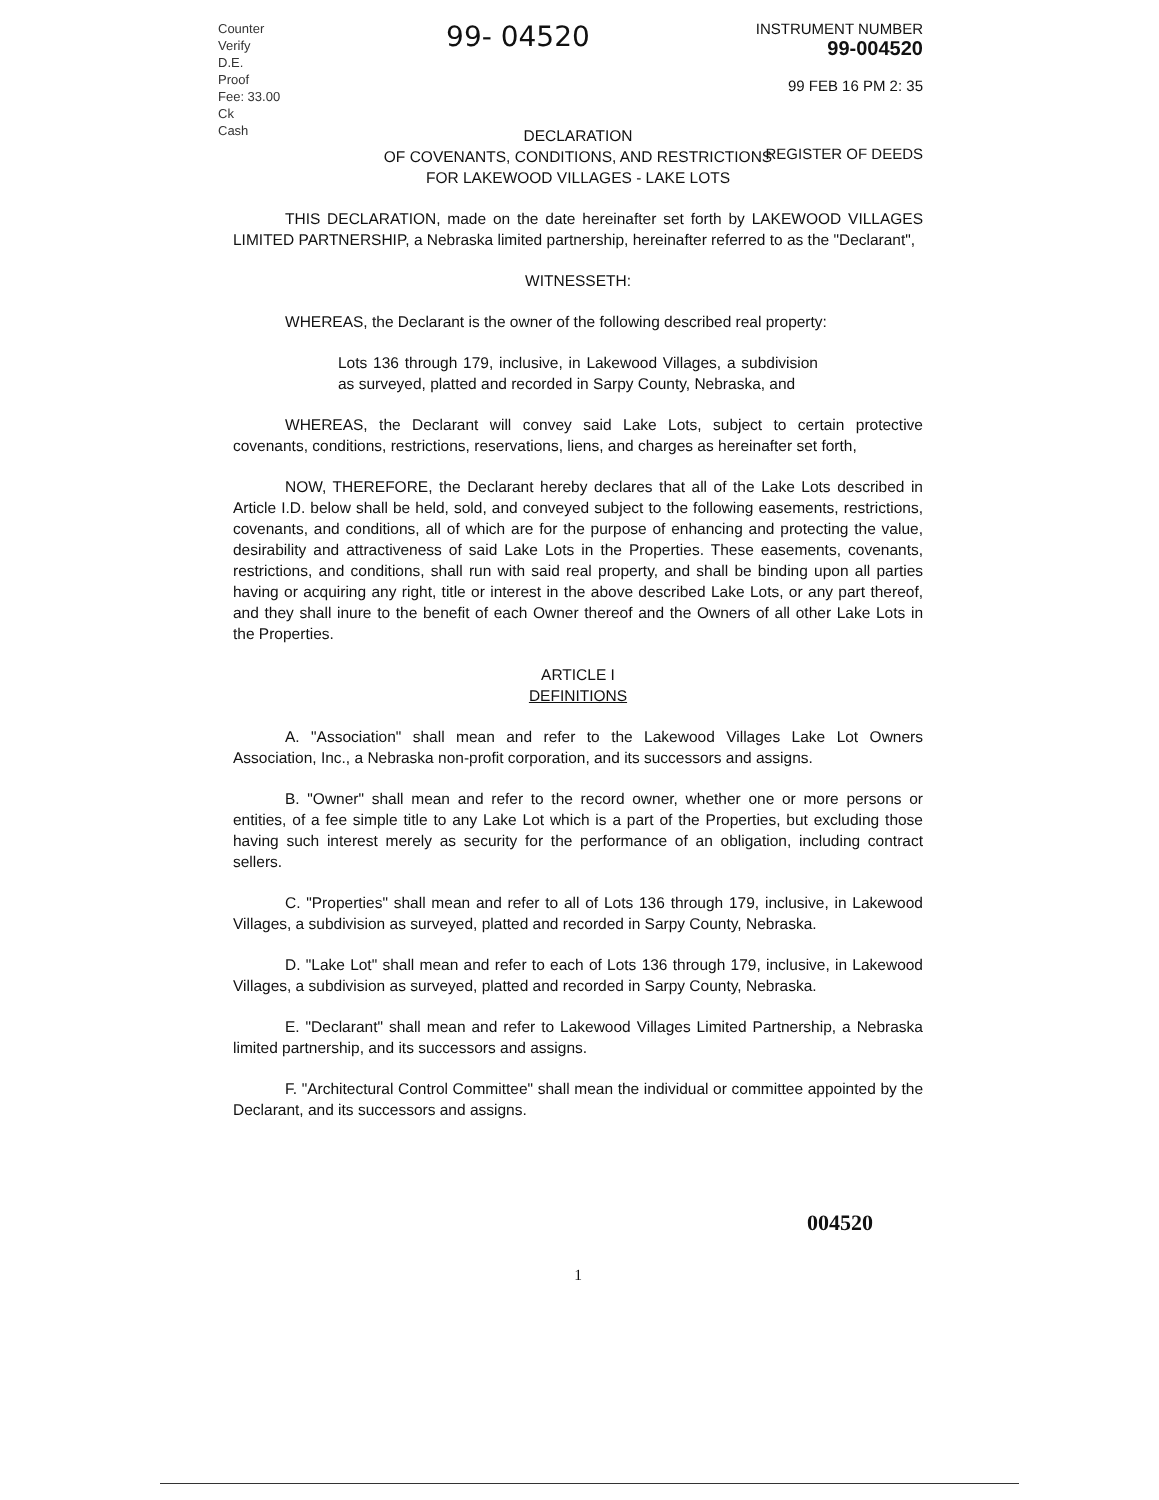Counter
Verify
D.E.
Proof
Fee: 33.00
Ck
Cash
99- 04520
INSTRUMENT NUMBER
99-004520
99 FEB 16 PM 2: 35
REGISTER OF DEEDS
DECLARATION
OF COVENANTS, CONDITIONS, AND RESTRICTIONS
FOR LAKEWOOD VILLAGES - LAKE LOTS
THIS DECLARATION, made on the date hereinafter set forth by LAKEWOOD VILLAGES LIMITED PARTNERSHIP, a Nebraska limited partnership, hereinafter referred to as the "Declarant",
WITNESSETH:
WHEREAS, the Declarant is the owner of the following described real property:
Lots 136 through 179, inclusive, in Lakewood Villages, a subdivision as surveyed, platted and recorded in Sarpy County, Nebraska, and
WHEREAS, the Declarant will convey said Lake Lots, subject to certain protective covenants, conditions, restrictions, reservations, liens, and charges as hereinafter set forth,
NOW, THEREFORE, the Declarant hereby declares that all of the Lake Lots described in Article I.D. below shall be held, sold, and conveyed subject to the following easements, restrictions, covenants, and conditions, all of which are for the purpose of enhancing and protecting the value, desirability and attractiveness of said Lake Lots in the Properties. These easements, covenants, restrictions, and conditions, shall run with said real property, and shall be binding upon all parties having or acquiring any right, title or interest in the above described Lake Lots, or any part thereof, and they shall inure to the benefit of each Owner thereof and the Owners of all other Lake Lots in the Properties.
ARTICLE I
DEFINITIONS
A. "Association" shall mean and refer to the Lakewood Villages Lake Lot Owners Association, Inc., a Nebraska non-profit corporation, and its successors and assigns.
B. "Owner" shall mean and refer to the record owner, whether one or more persons or entities, of a fee simple title to any Lake Lot which is a part of the Properties, but excluding those having such interest merely as security for the performance of an obligation, including contract sellers.
C. "Properties" shall mean and refer to all of Lots 136 through 179, inclusive, in Lakewood Villages, a subdivision as surveyed, platted and recorded in Sarpy County, Nebraska.
D. "Lake Lot" shall mean and refer to each of Lots 136 through 179, inclusive, in Lakewood Villages, a subdivision as surveyed, platted and recorded in Sarpy County, Nebraska.
E. "Declarant" shall mean and refer to Lakewood Villages Limited Partnership, a Nebraska limited partnership, and its successors and assigns.
F. "Architectural Control Committee" shall mean the individual or committee appointed by the Declarant, and its successors and assigns.
004520
1